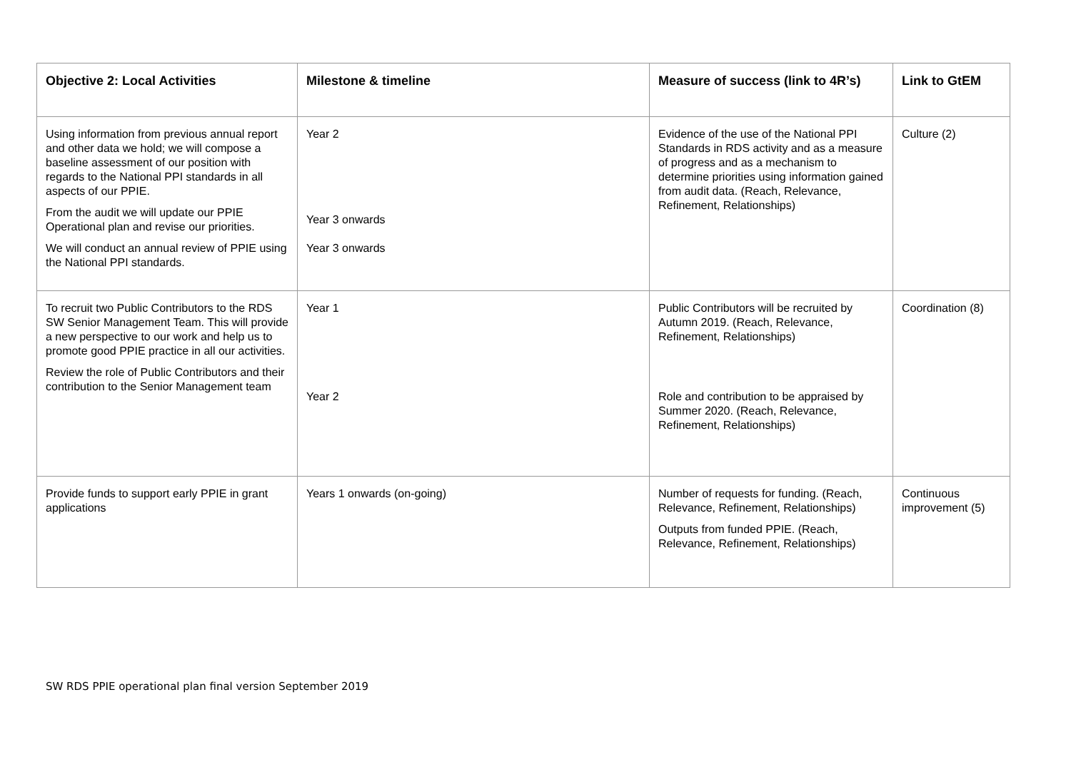| Objective 2: Local Activities | Milestone & timeline | Measure of success (link to 4R’s) | Link to GtEM |
| --- | --- | --- | --- |
| Using information from previous annual report and other data we hold; we will compose a baseline assessment of our position with regards to the National PPI standards in all aspects of our PPIE. From the audit we will update our PPIE Operational plan and revise our priorities. We will conduct an annual review of PPIE using the National PPI standards. | Year 2 Year 3 onwards Year 3 onwards | Evidence of the use of the National PPI Standards in RDS activity and as a measure of progress and as a mechanism to determine priorities using information gained from audit data. (Reach, Relevance, Refinement, Relationships) | Culture (2) |
| To recruit two Public Contributors to the RDS SW Senior Management Team. This will provide a new perspective to our work and help us to promote good PPIE practice in all our activities. Review the role of Public Contributors and their contribution to the Senior Management team | Year 1 Year 2 | Public Contributors will be recruited by Autumn 2019. (Reach, Relevance, Refinement, Relationships) Role and contribution to be appraised by Summer 2020. (Reach, Relevance, Refinement, Relationships) | Coordination (8) |
| Provide funds to support early PPIE in grant applications | Years 1 onwards (on-going) | Number of requests for funding. (Reach, Relevance, Refinement, Relationships) Outputs from funded PPIE. (Reach, Relevance, Refinement, Relationships) | Continuous improvement (5) |
SW RDS PPIE operational plan final version September 2019